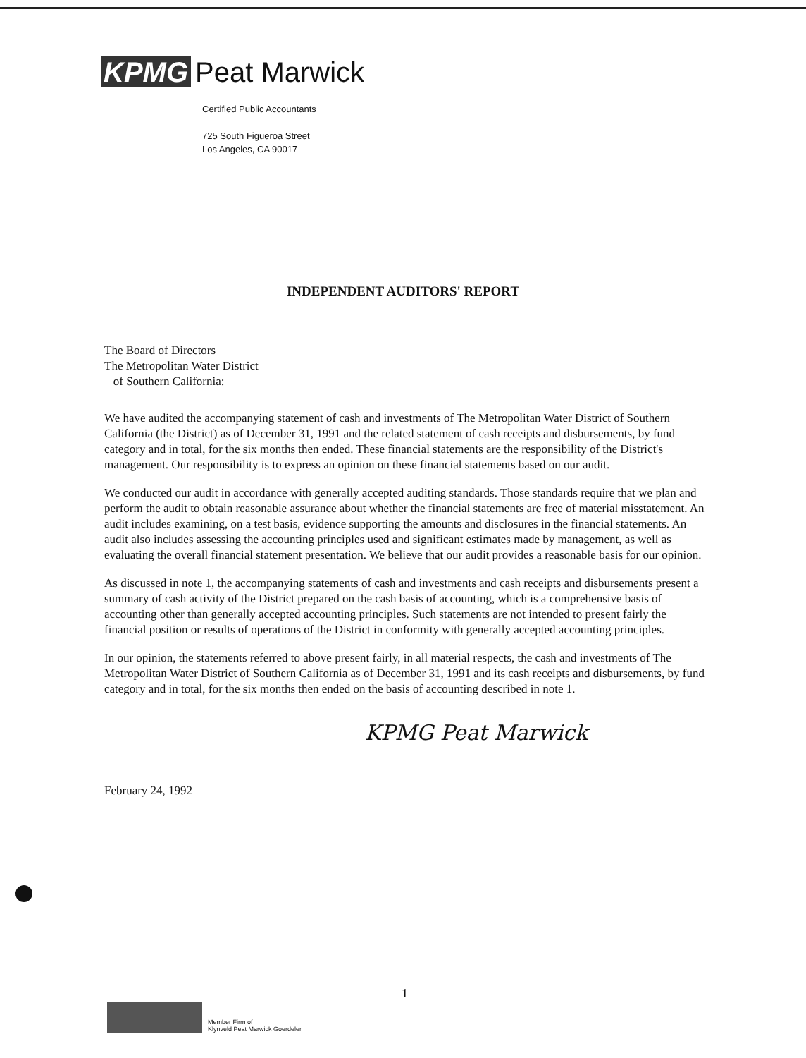KPMG Peat Marwick
Certified Public Accountants
725 South Figueroa Street
Los Angeles, CA 90017
INDEPENDENT AUDITORS' REPORT
The Board of Directors
The Metropolitan Water District
of Southern California:
We have audited the accompanying statement of cash and investments of The Metropolitan Water District of Southern California (the District) as of December 31, 1991 and the related statement of cash receipts and disbursements, by fund category and in total, for the six months then ended. These financial statements are the responsibility of the District's management. Our responsibility is to express an opinion on these financial statements based on our audit.
We conducted our audit in accordance with generally accepted auditing standards. Those standards require that we plan and perform the audit to obtain reasonable assurance about whether the financial statements are free of material misstatement. An audit includes examining, on a test basis, evidence supporting the amounts and disclosures in the financial statements. An audit also includes assessing the accounting principles used and significant estimates made by management, as well as evaluating the overall financial statement presentation. We believe that our audit provides a reasonable basis for our opinion.
As discussed in note 1, the accompanying statements of cash and investments and cash receipts and disbursements present a summary of cash activity of the District prepared on the cash basis of accounting, which is a comprehensive basis of accounting other than generally accepted accounting principles. Such statements are not intended to present fairly the financial position or results of operations of the District in conformity with generally accepted accounting principles.
In our opinion, the statements referred to above present fairly, in all material respects, the cash and investments of The Metropolitan Water District of Southern California as of December 31, 1991 and its cash receipts and disbursements, by fund category and in total, for the six months then ended on the basis of accounting described in note 1.
KPMG Peat Marwick
February 24, 1992
1
Member Firm of
Klynveld Peat Marwick Goerdeler